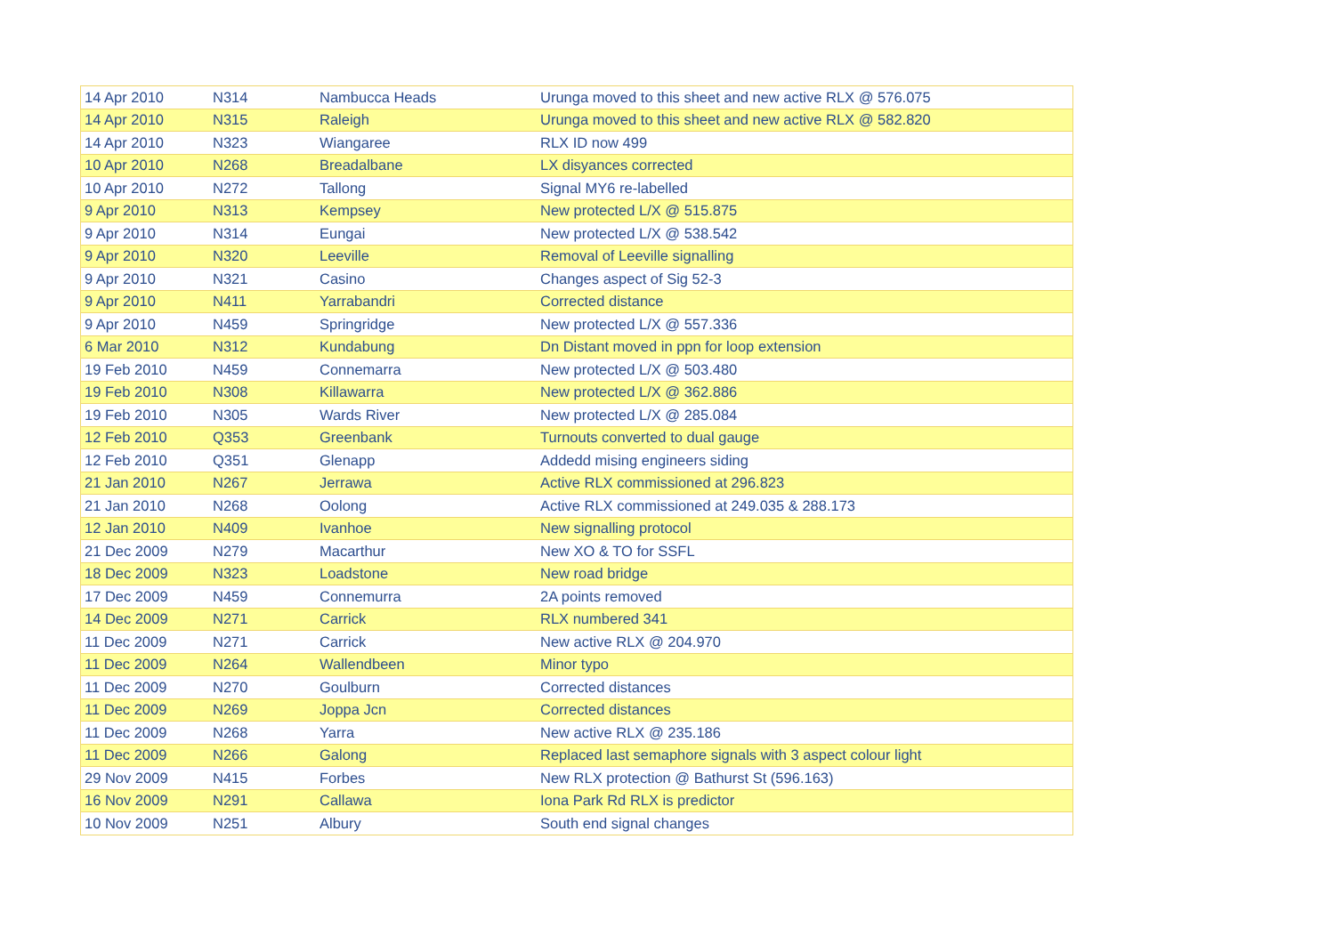| 14 Apr 2010 | N314 | Nambucca Heads | Urunga moved to this sheet and new active RLX @ 576.075 |
| 14 Apr 2010 | N315 | Raleigh | Urunga moved to this sheet and new active RLX @ 582.820 |
| 14 Apr 2010 | N323 | Wiangaree | RLX ID now 499 |
| 10 Apr 2010 | N268 | Breadalbane | LX disyances corrected |
| 10 Apr 2010 | N272 | Tallong | Signal MY6 re-labelled |
| 9 Apr 2010 | N313 | Kempsey | New protected L/X @ 515.875 |
| 9 Apr 2010 | N314 | Eungai | New protected L/X @ 538.542 |
| 9 Apr 2010 | N320 | Leeville | Removal of Leeville signalling |
| 9 Apr 2010 | N321 | Casino | Changes aspect of Sig 52-3 |
| 9 Apr 2010 | N411 | Yarrabandri | Corrected distance |
| 9 Apr 2010 | N459 | Springridge | New protected L/X @ 557.336 |
| 6 Mar 2010 | N312 | Kundabung | Dn Distant moved in ppn for loop extension |
| 19 Feb 2010 | N459 | Connemarra | New protected L/X @ 503.480 |
| 19 Feb 2010 | N308 | Killawarra | New protected L/X @ 362.886 |
| 19 Feb 2010 | N305 | Wards River | New protected L/X @ 285.084 |
| 12 Feb 2010 | Q353 | Greenbank | Turnouts converted to dual gauge |
| 12 Feb 2010 | Q351 | Glenapp | Addedd mising engineers siding |
| 21 Jan 2010 | N267 | Jerrawa | Active RLX commissioned at 296.823 |
| 21 Jan 2010 | N268 | Oolong | Active RLX commissioned at 249.035 & 288.173 |
| 12 Jan 2010 | N409 | Ivanhoe | New signalling protocol |
| 21 Dec 2009 | N279 | Macarthur | New XO & TO for SSFL |
| 18 Dec 2009 | N323 | Loadstone | New road bridge |
| 17 Dec 2009 | N459 | Connemurra | 2A points removed |
| 14 Dec 2009 | N271 | Carrick | RLX numbered 341 |
| 11 Dec 2009 | N271 | Carrick | New active RLX @ 204.970 |
| 11 Dec 2009 | N264 | Wallendbeen | Minor typo |
| 11 Dec 2009 | N270 | Goulburn | Corrected distances |
| 11 Dec 2009 | N269 | Joppa Jcn | Corrected distances |
| 11 Dec 2009 | N268 | Yarra | New active RLX @ 235.186 |
| 11 Dec 2009 | N266 | Galong | Replaced last semaphore signals with 3 aspect colour light |
| 29 Nov 2009 | N415 | Forbes | New RLX protection @ Bathurst St (596.163) |
| 16 Nov 2009 | N291 | Callawa | Iona Park Rd RLX is predictor |
| 10 Nov 2009 | N251 | Albury | South end signal changes |